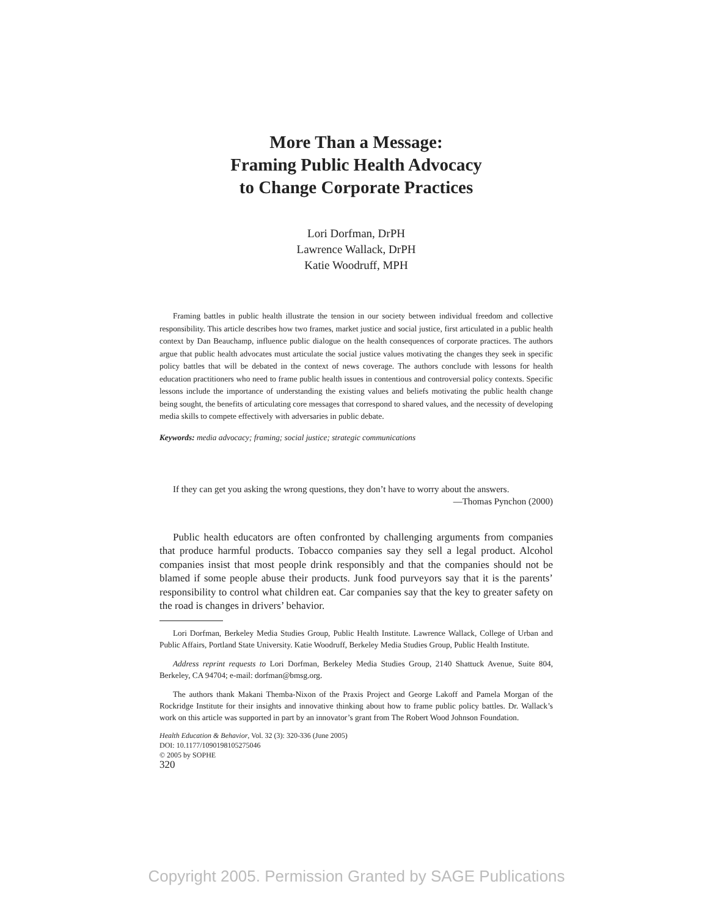More Than a Message:
Framing Public Health Advocacy
to Change Corporate Practices
Lori Dorfman, DrPH
Lawrence Wallack, DrPH
Katie Woodruff, MPH
Framing battles in public health illustrate the tension in our society between individual freedom and collective responsibility. This article describes how two frames, market justice and social justice, first articulated in a public health context by Dan Beauchamp, influence public dialogue on the health consequences of corporate practices. The authors argue that public health advocates must articulate the social justice values motivating the changes they seek in specific policy battles that will be debated in the context of news coverage. The authors conclude with lessons for health education practitioners who need to frame public health issues in contentious and controversial policy contexts. Specific lessons include the importance of understanding the existing values and beliefs motivating the public health change being sought, the benefits of articulating core messages that correspond to shared values, and the necessity of developing media skills to compete effectively with adversaries in public debate.
Keywords: media advocacy; framing; social justice; strategic communications
If they can get you asking the wrong questions, they don’t have to worry about the answers.
—Thomas Pynchon (2000)
Public health educators are often confronted by challenging arguments from companies that produce harmful products. Tobacco companies say they sell a legal product. Alcohol companies insist that most people drink responsibly and that the companies should not be blamed if some people abuse their products. Junk food purveyors say that it is the parents’ responsibility to control what children eat. Car companies say that the key to greater safety on the road is changes in drivers’ behavior.
Lori Dorfman, Berkeley Media Studies Group, Public Health Institute. Lawrence Wallack, College of Urban and Public Affairs, Portland State University. Katie Woodruff, Berkeley Media Studies Group, Public Health Institute.
Address reprint requests to Lori Dorfman, Berkeley Media Studies Group, 2140 Shattuck Avenue, Suite 804, Berkeley, CA 94704; e-mail: dorfman@bmsg.org.
The authors thank Makani Themba-Nixon of the Praxis Project and George Lakoff and Pamela Morgan of the Rockridge Institute for their insights and innovative thinking about how to frame public policy battles. Dr. Wallack’s work on this article was supported in part by an innovator’s grant from The Robert Wood Johnson Foundation.
Health Education & Behavior, Vol. 32 (3): 320-336 (June 2005)
DOI: 10.1177/1090198105275046
© 2005 by SOPHE
320
Copyright 2005. Permission Granted by SAGE Publications